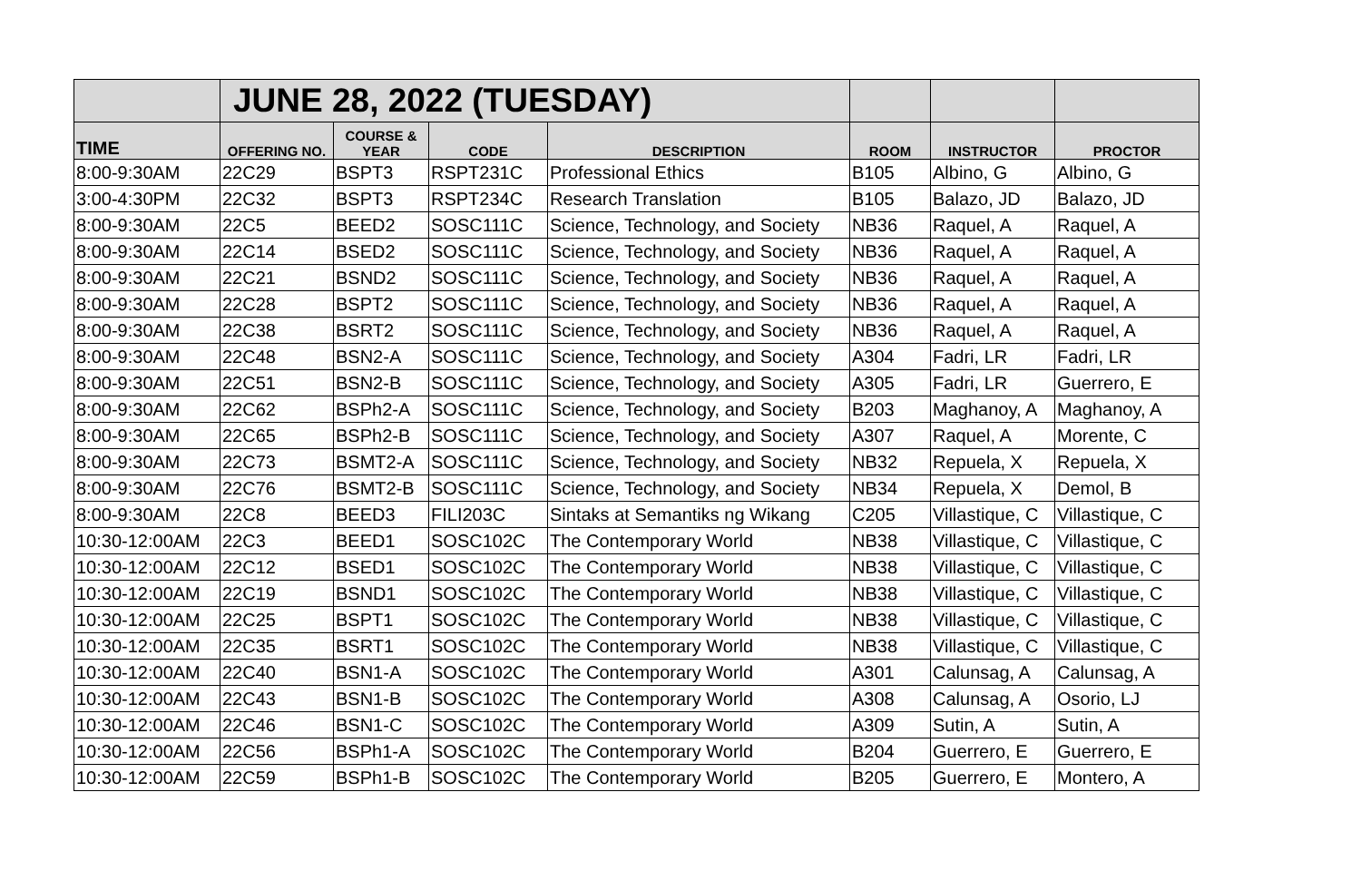| | JUNE 28, 2022 (TUESDAY) | | | | | | |
| --- | --- | --- | --- | --- | --- | --- | --- |
| TIME | OFFERING NO. | COURSE & YEAR | CODE | DESCRIPTION | ROOM | INSTRUCTOR | PROCTOR |
| 8:00-9:30AM | 22C29 | BSPT3 | RSPT231C | Professional Ethics | B105 | Albino, G | Albino, G |
| 3:00-4:30PM | 22C32 | BSPT3 | RSPT234C | Research Translation | B105 | Balazo, JD | Balazo, JD |
| 8:00-9:30AM | 22C5 | BEED2 | SOSC111C | Science, Technology, and Society | NB36 | Raquel, A | Raquel, A |
| 8:00-9:30AM | 22C14 | BSED2 | SOSC111C | Science, Technology, and Society | NB36 | Raquel, A | Raquel, A |
| 8:00-9:30AM | 22C21 | BSND2 | SOSC111C | Science, Technology, and Society | NB36 | Raquel, A | Raquel, A |
| 8:00-9:30AM | 22C28 | BSPT2 | SOSC111C | Science, Technology, and Society | NB36 | Raquel, A | Raquel, A |
| 8:00-9:30AM | 22C38 | BSRT2 | SOSC111C | Science, Technology, and Society | NB36 | Raquel, A | Raquel, A |
| 8:00-9:30AM | 22C48 | BSN2-A | SOSC111C | Science, Technology, and Society | A304 | Fadri, LR | Fadri, LR |
| 8:00-9:30AM | 22C51 | BSN2-B | SOSC111C | Science, Technology, and Society | A305 | Fadri, LR | Guerrero, E |
| 8:00-9:30AM | 22C62 | BSPh2-A | SOSC111C | Science, Technology, and Society | B203 | Maghanoy, A | Maghanoy, A |
| 8:00-9:30AM | 22C65 | BSPh2-B | SOSC111C | Science, Technology, and Society | A307 | Raquel, A | Morente, C |
| 8:00-9:30AM | 22C73 | BSMT2-A | SOSC111C | Science, Technology, and Society | NB32 | Repuela, X | Repuela, X |
| 8:00-9:30AM | 22C76 | BSMT2-B | SOSC111C | Science, Technology, and Society | NB34 | Repuela, X | Demol, B |
| 8:00-9:30AM | 22C8 | BEED3 | FILI203C | Sintaks at Semantiks ng Wikang | C205 | Villastique, C | Villastique, C |
| 10:30-12:00AM | 22C3 | BEED1 | SOSC102C | The Contemporary World | NB38 | Villastique, C | Villastique, C |
| 10:30-12:00AM | 22C12 | BSED1 | SOSC102C | The Contemporary World | NB38 | Villastique, C | Villastique, C |
| 10:30-12:00AM | 22C19 | BSND1 | SOSC102C | The Contemporary World | NB38 | Villastique, C | Villastique, C |
| 10:30-12:00AM | 22C25 | BSPT1 | SOSC102C | The Contemporary World | NB38 | Villastique, C | Villastique, C |
| 10:30-12:00AM | 22C35 | BSRT1 | SOSC102C | The Contemporary World | NB38 | Villastique, C | Villastique, C |
| 10:30-12:00AM | 22C40 | BSN1-A | SOSC102C | The Contemporary World | A301 | Calunsag, A | Calunsag, A |
| 10:30-12:00AM | 22C43 | BSN1-B | SOSC102C | The Contemporary World | A308 | Calunsag, A | Osorio, LJ |
| 10:30-12:00AM | 22C46 | BSN1-C | SOSC102C | The Contemporary World | A309 | Sutin, A | Sutin, A |
| 10:30-12:00AM | 22C56 | BSPh1-A | SOSC102C | The Contemporary World | B204 | Guerrero, E | Guerrero, E |
| 10:30-12:00AM | 22C59 | BSPh1-B | SOSC102C | The Contemporary World | B205 | Guerrero, E | Montero, A |